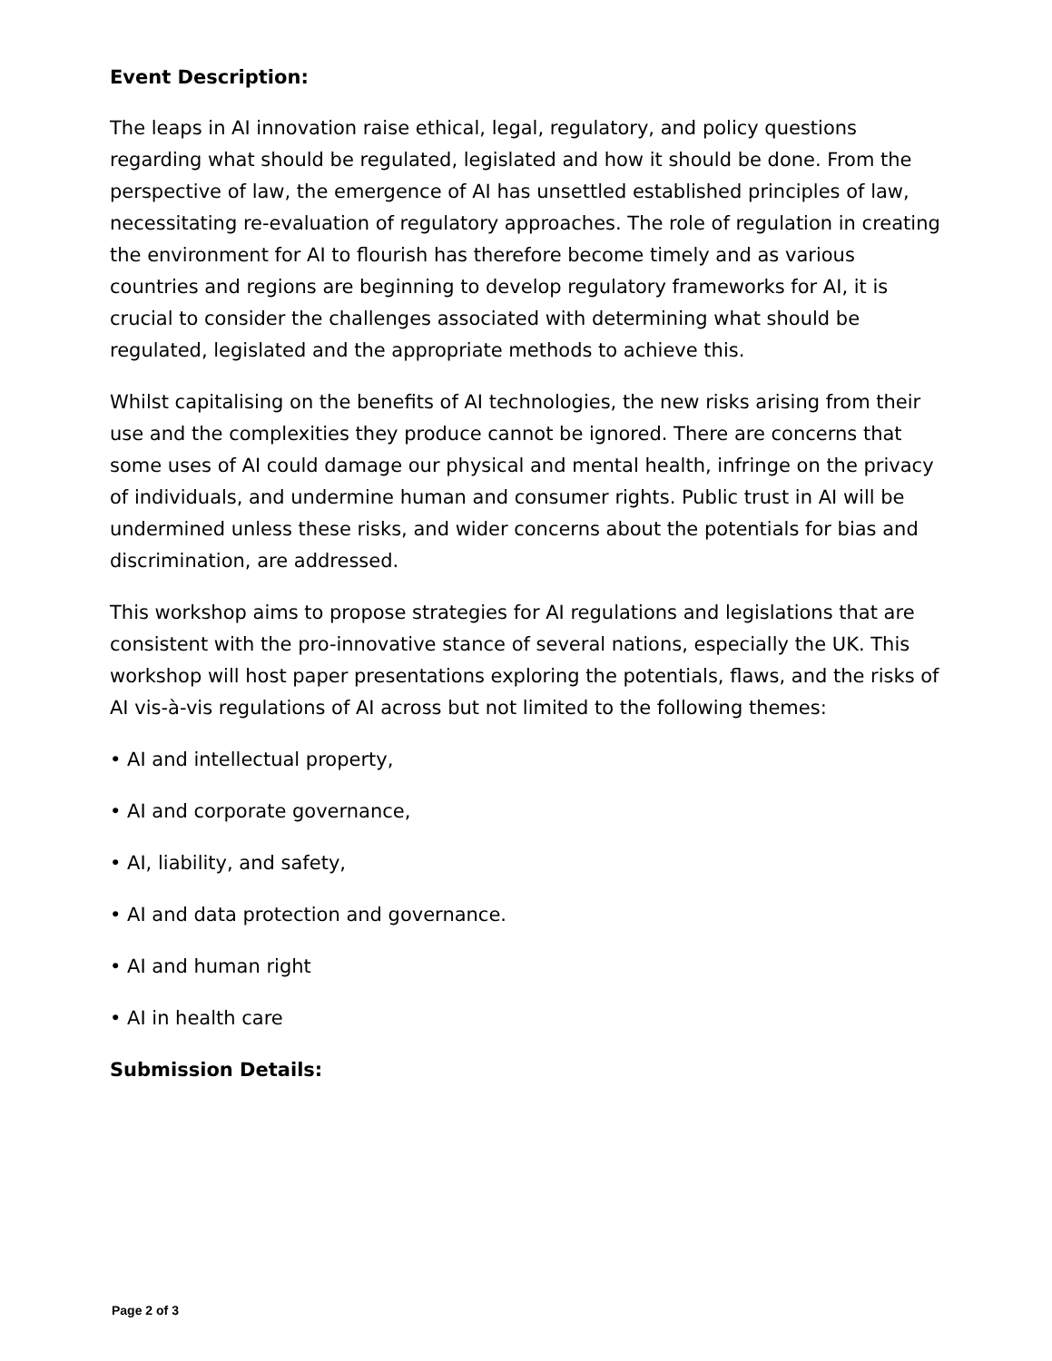Event Description:
The leaps in AI innovation raise ethical, legal, regulatory, and policy questions regarding what should be regulated, legislated and how it should be done. From the perspective of law, the emergence of AI has unsettled established principles of law, necessitating re-evaluation of regulatory approaches. The role of regulation in creating the environment for AI to flourish has therefore become timely and as various countries and regions are beginning to develop regulatory frameworks for AI, it is crucial to consider the challenges associated with determining what should be regulated, legislated and the appropriate methods to achieve this.
Whilst capitalising on the benefits of AI technologies, the new risks arising from their use and the complexities they produce cannot be ignored. There are concerns that some uses of AI could damage our physical and mental health, infringe on the privacy of individuals, and undermine human and consumer rights. Public trust in AI will be undermined unless these risks, and wider concerns about the potentials for bias and discrimination, are addressed.
This workshop aims to propose strategies for AI regulations and legislations that are consistent with the pro-innovative stance of several nations, especially the UK. This workshop will host paper presentations exploring the potentials, flaws, and the risks of AI vis-à-vis regulations of AI across but not limited to the following themes:
• AI and intellectual property,
• AI and corporate governance,
• AI, liability, and safety,
• AI and data protection and governance.
• AI and human right
• AI in health care
Submission Details:
Page 2 of 3